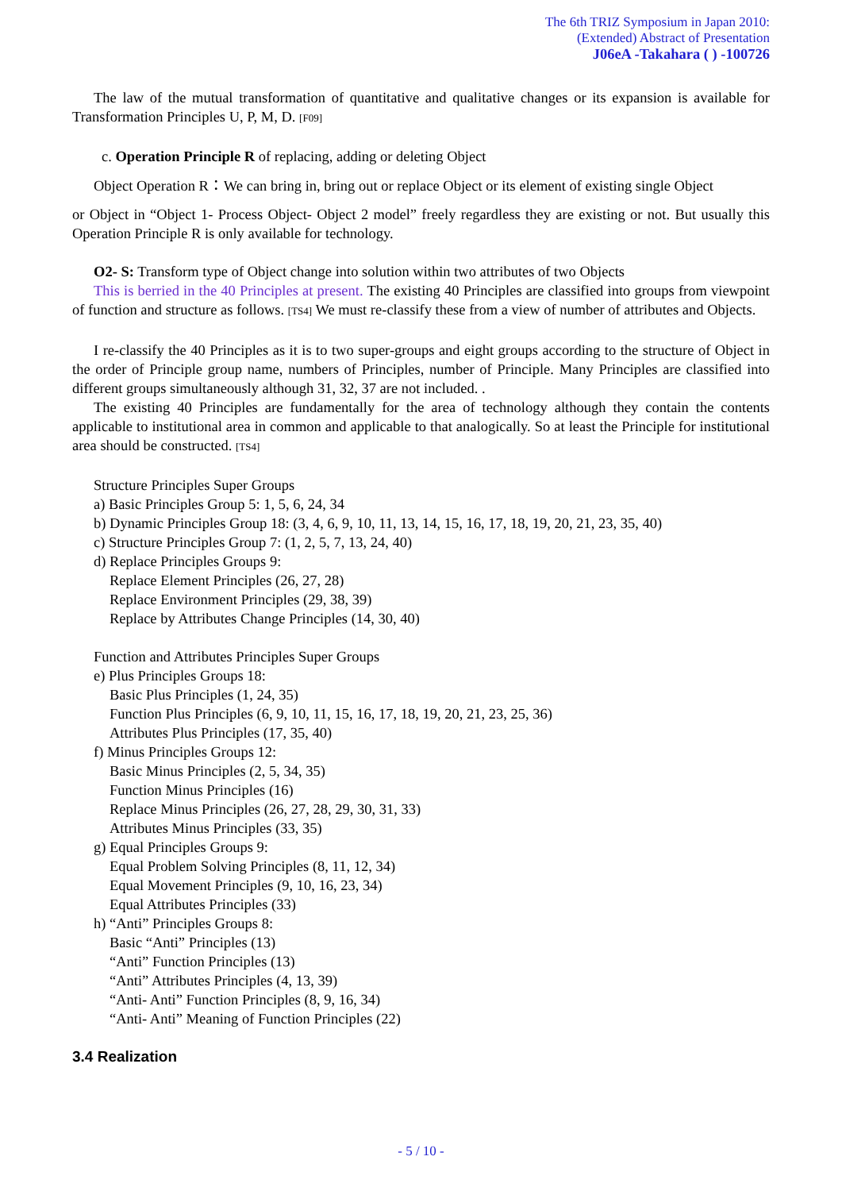The 6th TRIZ Symposium in Japan 2010:
(Extended) Abstract of Presentation
J06eA -Takahara ( ) -100726
The law of the mutual transformation of quantitative and qualitative changes or its expansion is available for Transformation Principles U, P, M, D. [F09]
c. Operation Principle R of replacing, adding or deleting Object
Object Operation R：We can bring in, bring out or replace Object or its element of existing single Object
or Object in “Object 1- Process Object- Object 2 model” freely regardless they are existing or not. But usually this Operation Principle R is only available for technology.
O2- S: Transform type of Object change into solution within two attributes of two Objects
This is berried in the 40 Principles at present. The existing 40 Principles are classified into groups from viewpoint of function and structure as follows. [TS4] We must re-classify these from a view of number of attributes and Objects.
I re-classify the 40 Principles as it is to two super-groups and eight groups according to the structure of Object in the order of Principle group name, numbers of Principles, number of Principle. Many Principles are classified into different groups simultaneously although 31, 32, 37 are not included. .
The existing 40 Principles are fundamentally for the area of technology although they contain the contents applicable to institutional area in common and applicable to that analogically. So at least the Principle for institutional area should be constructed. [TS4]
Structure Principles Super Groups
a) Basic Principles Group 5: 1, 5, 6, 24, 34
b) Dynamic Principles Group 18: (3, 4, 6, 9, 10, 11, 13, 14, 15, 16, 17, 18, 19, 20, 21, 23, 35, 40)
c) Structure Principles Group 7: (1, 2, 5, 7, 13, 24, 40)
d) Replace Principles Groups 9:
Replace Element Principles (26, 27, 28)
Replace Environment Principles (29, 38, 39)
Replace by Attributes Change Principles (14, 30, 40)
Function and Attributes Principles Super Groups
e) Plus Principles Groups 18:
Basic Plus Principles (1, 24, 35)
Function Plus Principles (6, 9, 10, 11, 15, 16, 17, 18, 19, 20, 21, 23, 25, 36)
Attributes Plus Principles (17, 35, 40)
f) Minus Principles Groups 12:
Basic Minus Principles (2, 5, 34, 35)
Function Minus Principles (16)
Replace Minus Principles (26, 27, 28, 29, 30, 31, 33)
Attributes Minus Principles (33, 35)
g) Equal Principles Groups 9:
Equal Problem Solving Principles (8, 11, 12, 34)
Equal Movement Principles (9, 10, 16, 23, 34)
Equal Attributes Principles (33)
h) “Anti” Principles Groups 8:
Basic “Anti” Principles (13)
“Anti” Function Principles (13)
“Anti” Attributes Principles (4, 13, 39)
“Anti- Anti” Function Principles (8, 9, 16, 34)
“Anti- Anti” Meaning of Function Principles (22)
3.4 Realization
- 5 / 10 -